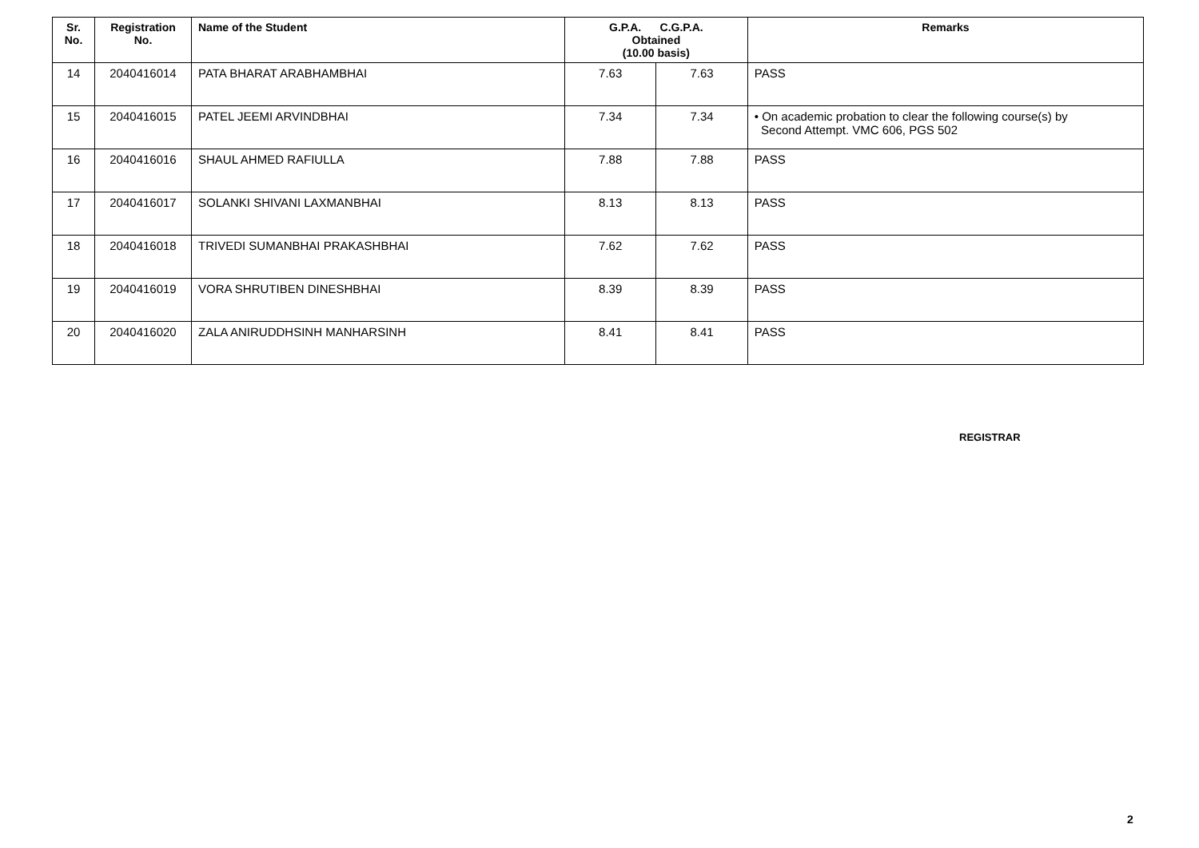| Sr. No. | Registration No. | Name of the Student | G.P.A. C.G.P.A. Obtained (10.00 basis) | | Remarks |
| --- | --- | --- | --- | --- | --- |
| 14 | 2040416014 | PATA BHARAT ARABHAMBHAI | 7.63 | 7.63 | PASS |
| 15 | 2040416015 | PATEL JEEMI ARVINDBHAI | 7.34 | 7.34 | • On academic probation to clear the following course(s) by Second Attempt. VMC 606, PGS 502 |
| 16 | 2040416016 | SHAUL AHMED RAFIULLA | 7.88 | 7.88 | PASS |
| 17 | 2040416017 | SOLANKI SHIVANI LAXMANBHAI | 8.13 | 8.13 | PASS |
| 18 | 2040416018 | TRIVEDI SUMANBHAI PRAKASHBHAI | 7.62 | 7.62 | PASS |
| 19 | 2040416019 | VORA SHRUTIBEN DINESHBHAI | 8.39 | 8.39 | PASS |
| 20 | 2040416020 | ZALA ANIRUDDHSINH MANHARSINH | 8.41 | 8.41 | PASS |
REGISTRAR
2